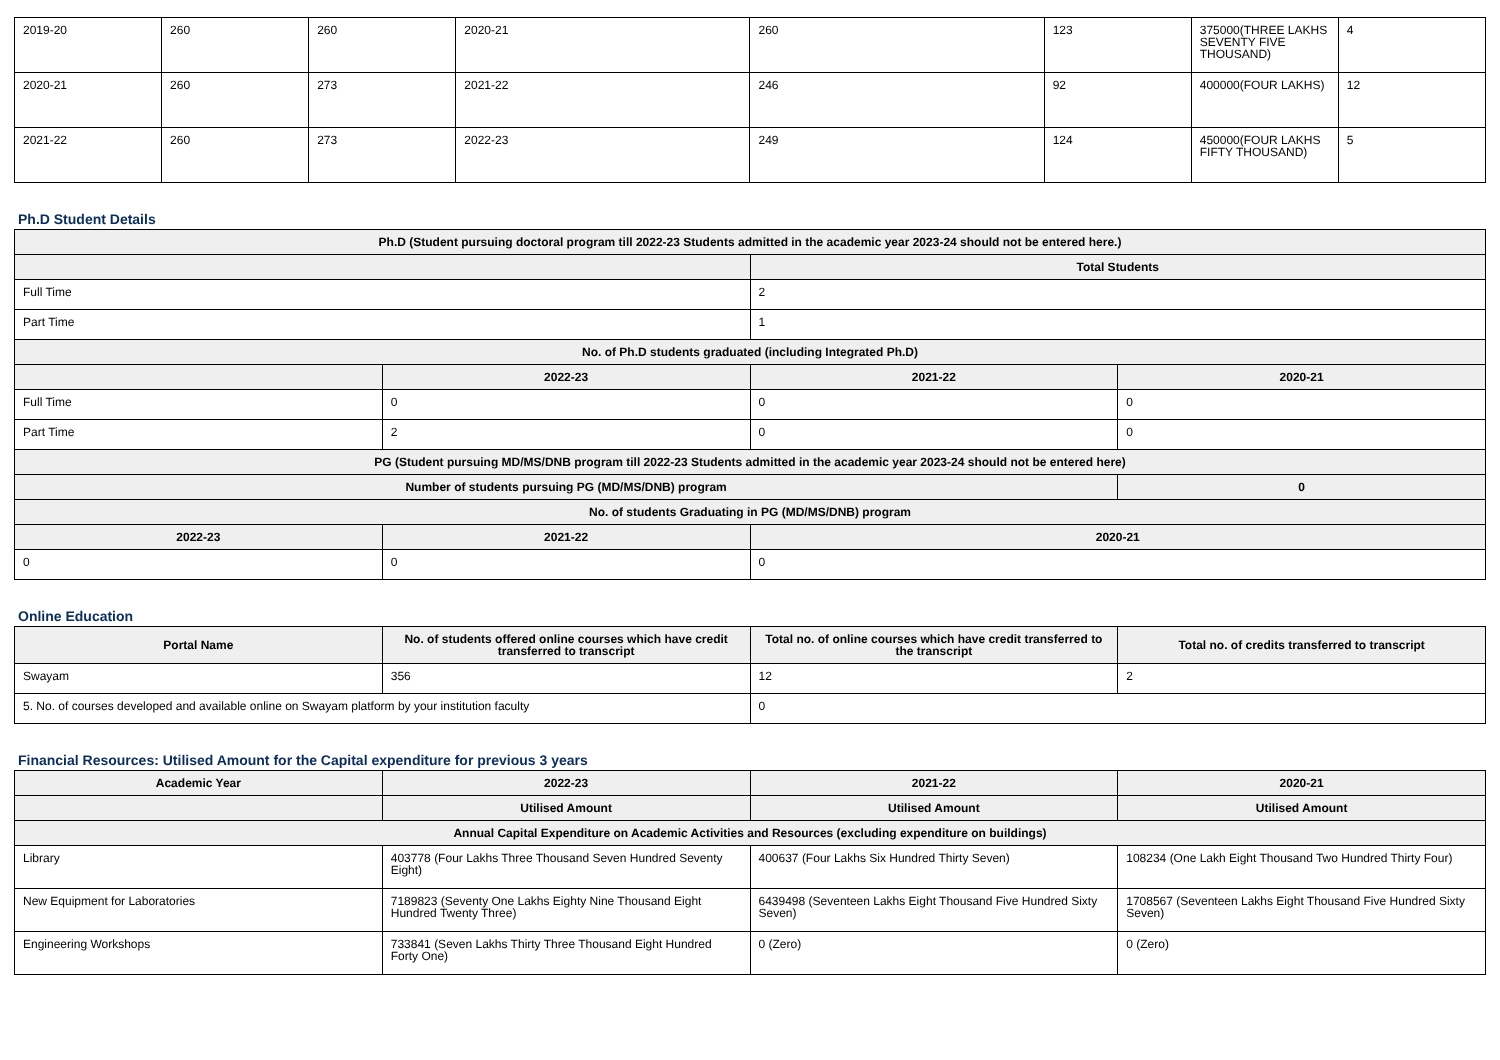| 2019-20 | 260 | 260 | 2020-21 | 260 | 123 | 375000(THREE LAKHS SEVENTY FIVE THOUSAND) | 4 |
| 2020-21 | 260 | 273 | 2021-22 | 246 | 92 | 400000(FOUR LAKHS) | 12 |
| 2021-22 | 260 | 273 | 2022-23 | 249 | 124 | 450000(FOUR LAKHS FIFTY THOUSAND) | 5 |
Ph.D Student Details
| Ph.D (Student pursuing doctoral program till 2022-23 Students admitted in the academic year 2023-24 should not be entered here.) | | | |
| --- | --- | --- | --- |
| | | Total Students | |
| Full Time | | 2 | |
| Part Time | | 1 | |
| No. of Ph.D students graduated (including Integrated Ph.D) | | | |
| | 2022-23 | 2021-22 | 2020-21 |
| Full Time | 0 | 0 | 0 |
| Part Time | 2 | 0 | 0 |
| PG (Student pursuing MD/MS/DNB program till 2022-23 Students admitted in the academic year 2023-24 should not be entered here) | | | |
| Number of students pursuing PG (MD/MS/DNB) program | | | 0 |
| No. of students Graduating in PG (MD/MS/DNB) program | | | |
| 2022-23 | 2021-22 | 2020-21 | |
| 0 | 0 | 0 | |
Online Education
| Portal Name | No. of students offered online courses which have credit transferred to transcript | Total no. of online courses which have credit transferred to the transcript | Total no. of credits transferred to transcript |
| --- | --- | --- | --- |
| Swayam | 356 | 12 | 2 |
| 5. No. of courses developed and available online on Swayam platform by your institution faculty | | 0 | |
Financial Resources: Utilised Amount for the Capital expenditure for previous 3 years
| Academic Year | 2022-23 | 2021-22 | 2020-21 |
| --- | --- | --- | --- |
| | Utilised Amount | Utilised Amount | Utilised Amount |
| Annual Capital Expenditure on Academic Activities and Resources (excluding expenditure on buildings) | | | |
| Library | 403778 (Four Lakhs Three Thousand Seven Hundred Seventy Eight) | 400637 (Four Lakhs Six Hundred Thirty Seven) | 108234 (One Lakh Eight Thousand Two Hundred Thirty Four) |
| New Equipment for Laboratories | 7189823 (Seventy One Lakhs Eighty Nine Thousand Eight Hundred Twenty Three) | 6439498 (Seventeen Lakhs Eight Thousand Five Hundred Sixty Seven) | 1708567 (Seventeen Lakhs Eight Thousand Five Hundred Sixty Seven) |
| Engineering Workshops | 733841 (Seven Lakhs Thirty Three Thousand Eight Hundred Forty One) | 0 (Zero) | 0 (Zero) |